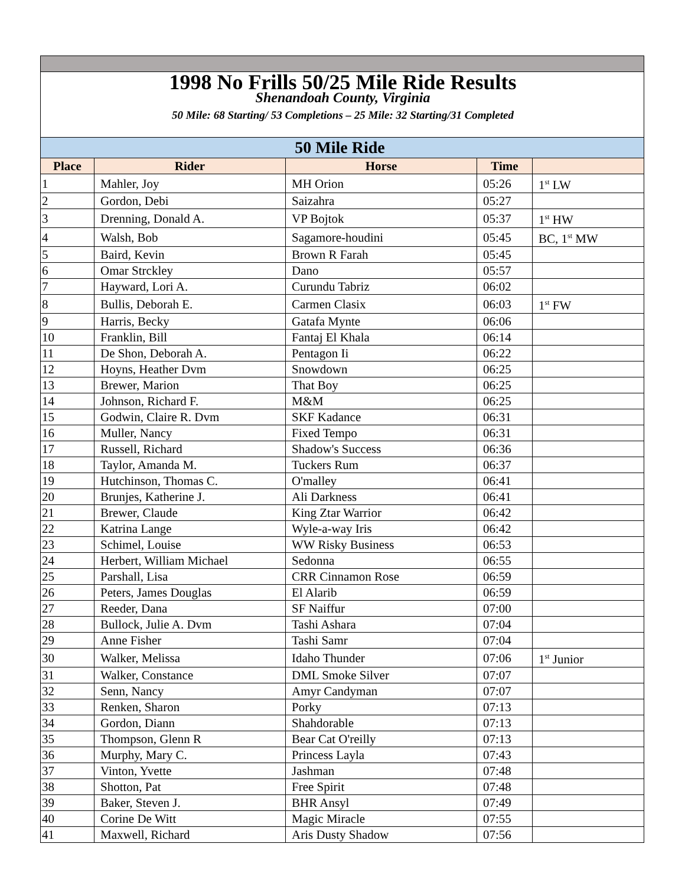| 1998 No Frills 50/25 Mile Ride Results Shenandoah County, Virginia 50 Mile: 68 Starting/ 53 Completions – 25 Mile: 32 Starting/31 Completed | | | | |
| 50 Mile Ride | | | | |
| Place | Rider | Horse | Time | |
| 1 | Mahler, Joy | MH Orion | 05:26 | 1<sup>st</sup> LW |
| 2 | Gordon, Debi | Saizahra | 05:27 | |
| 3 | Drenning, Donald A. | VP Bojtok | 05:37 | 1<sup>st</sup> HW |
| 4 | Walsh, Bob | Sagamore-houdini | 05:45 | BC, 1<sup>st</sup> MW |
| 5 | Baird, Kevin | Brown R Farah | 05:45 | |
| 6 | Omar Strckley | Dano | 05:57 | |
| 7 | Hayward, Lori A. | Curundu Tabriz | 06:02 | |
| 8 | Bullis, Deborah E. | Carmen Clasix | 06:03 | 1<sup>st</sup> FW |
| 9 | Harris, Becky | Gatafa Mynte | 06:06 | |
| 10 | Franklin, Bill | Fantaj El Khala | 06:14 | |
| 11 | De Shon, Deborah A. | Pentagon Ii | 06:22 | |
| 12 | Hoyns, Heather Dvm | Snowdown | 06:25 | |
| 13 | Brewer, Marion | That Boy | 06:25 | |
| 14 | Johnson, Richard F. | M&M | 06:25 | |
| 15 | Godwin, Claire R. Dvm | SKF Kadance | 06:31 | |
| 16 | Muller, Nancy | Fixed Tempo | 06:31 | |
| 17 | Russell, Richard | Shadow's Success | 06:36 | |
| 18 | Taylor, Amanda M. | Tuckers Rum | 06:37 | |
| 19 | Hutchinson, Thomas C. | O'malley | 06:41 | |
| 20 | Brunjes, Katherine J. | Ali Darkness | 06:41 | |
| 21 | Brewer, Claude | King Ztar Warrior | 06:42 | |
| 22 | Katrina Lange | Wyle-a-way Iris | 06:42 | |
| 23 | Schimel, Louise | WW Risky Business | 06:53 | |
| 24 | Herbert, William Michael | Sedonna | 06:55 | |
| 25 | Parshall, Lisa | CRR Cinnamon Rose | 06:59 | |
| 26 | Peters, James Douglas | El Alarib | 06:59 | |
| 27 | Reeder, Dana | SF Naiffur | 07:00 | |
| 28 | Bullock, Julie A. Dvm | Tashi Ashara | 07:04 | |
| 29 | Anne Fisher | Tashi Samr | 07:04 | |
| 30 | Walker, Melissa | Idaho Thunder | 07:06 | 1<sup>st</sup> Junior |
| 31 | Walker, Constance | DML Smoke Silver | 07:07 | |
| 32 | Senn, Nancy | Amyr Candyman | 07:07 | |
| 33 | Renken, Sharon | Porky | 07:13 | |
| 34 | Gordon, Diann | Shahdorable | 07:13 | |
| 35 | Thompson, Glenn R | Bear Cat O'reilly | 07:13 | |
| 36 | Murphy, Mary C. | Princess Layla | 07:43 | |
| 37 | Vinton, Yvette | Jashman | 07:48 | |
| 38 | Shotton, Pat | Free Spirit | 07:48 | |
| 39 | Baker, Steven J. | BHR Ansyl | 07:49 | |
| 40 | Corine De Witt | Magic Miracle | 07:55 | |
| 41 | Maxwell, Richard | Aris Dusty Shadow | 07:56 | |